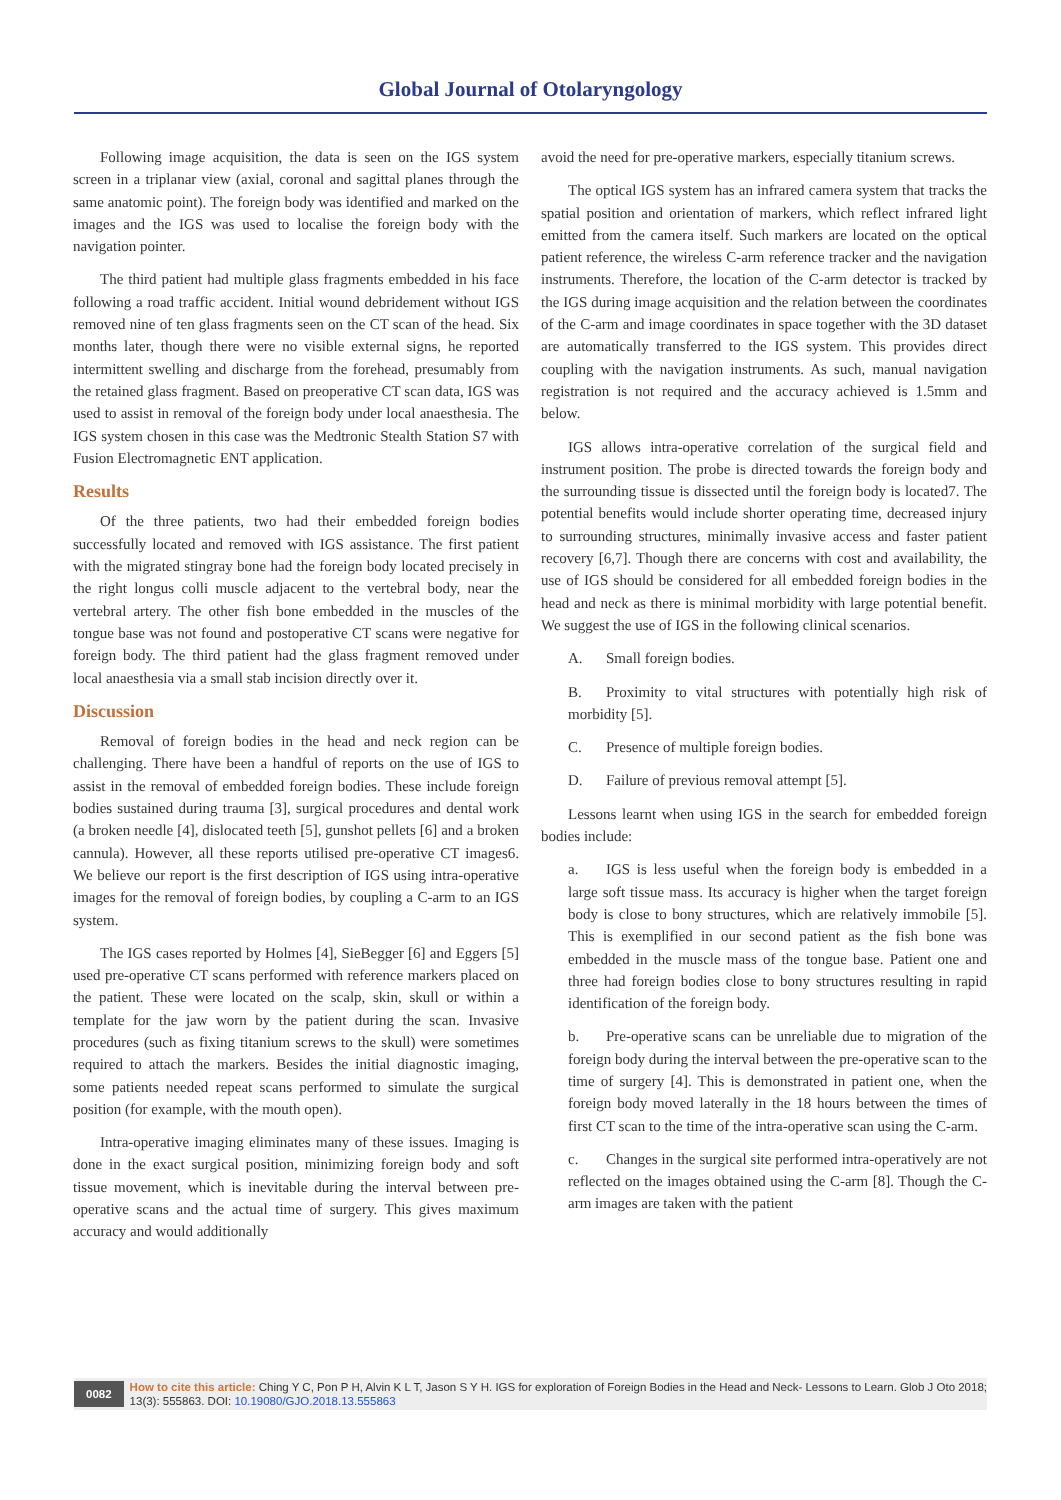Global Journal of Otolaryngology
Following image acquisition, the data is seen on the IGS system screen in a triplanar view (axial, coronal and sagittal planes through the same anatomic point). The foreign body was identified and marked on the images and the IGS was used to localise the foreign body with the navigation pointer.
The third patient had multiple glass fragments embedded in his face following a road traffic accident. Initial wound debridement without IGS removed nine of ten glass fragments seen on the CT scan of the head. Six months later, though there were no visible external signs, he reported intermittent swelling and discharge from the forehead, presumably from the retained glass fragment. Based on preoperative CT scan data, IGS was used to assist in removal of the foreign body under local anaesthesia. The IGS system chosen in this case was the Medtronic Stealth Station S7 with Fusion Electromagnetic ENT application.
Results
Of the three patients, two had their embedded foreign bodies successfully located and removed with IGS assistance. The first patient with the migrated stingray bone had the foreign body located precisely in the right longus colli muscle adjacent to the vertebral body, near the vertebral artery. The other fish bone embedded in the muscles of the tongue base was not found and postoperative CT scans were negative for foreign body. The third patient had the glass fragment removed under local anaesthesia via a small stab incision directly over it.
Discussion
Removal of foreign bodies in the head and neck region can be challenging. There have been a handful of reports on the use of IGS to assist in the removal of embedded foreign bodies. These include foreign bodies sustained during trauma [3], surgical procedures and dental work (a broken needle [4], dislocated teeth [5], gunshot pellets [6] and a broken cannula). However, all these reports utilised pre-operative CT images6. We believe our report is the first description of IGS using intra-operative images for the removal of foreign bodies, by coupling a C-arm to an IGS system.
The IGS cases reported by Holmes [4], SieBegger [6] and Eggers [5] used pre-operative CT scans performed with reference markers placed on the patient. These were located on the scalp, skin, skull or within a template for the jaw worn by the patient during the scan. Invasive procedures (such as fixing titanium screws to the skull) were sometimes required to attach the markers. Besides the initial diagnostic imaging, some patients needed repeat scans performed to simulate the surgical position (for example, with the mouth open).
Intra-operative imaging eliminates many of these issues. Imaging is done in the exact surgical position, minimizing foreign body and soft tissue movement, which is inevitable during the interval between pre-operative scans and the actual time of surgery. This gives maximum accuracy and would additionally
avoid the need for pre-operative markers, especially titanium screws.
The optical IGS system has an infrared camera system that tracks the spatial position and orientation of markers, which reflect infrared light emitted from the camera itself. Such markers are located on the optical patient reference, the wireless C-arm reference tracker and the navigation instruments. Therefore, the location of the C-arm detector is tracked by the IGS during image acquisition and the relation between the coordinates of the C-arm and image coordinates in space together with the 3D dataset are automatically transferred to the IGS system. This provides direct coupling with the navigation instruments. As such, manual navigation registration is not required and the accuracy achieved is 1.5mm and below.
IGS allows intra-operative correlation of the surgical field and instrument position. The probe is directed towards the foreign body and the surrounding tissue is dissected until the foreign body is located7. The potential benefits would include shorter operating time, decreased injury to surrounding structures, minimally invasive access and faster patient recovery [6,7]. Though there are concerns with cost and availability, the use of IGS should be considered for all embedded foreign bodies in the head and neck as there is minimal morbidity with large potential benefit. We suggest the use of IGS in the following clinical scenarios.
A. Small foreign bodies.
B. Proximity to vital structures with potentially high risk of morbidity [5].
C. Presence of multiple foreign bodies.
D. Failure of previous removal attempt [5].
Lessons learnt when using IGS in the search for embedded foreign bodies include:
a. IGS is less useful when the foreign body is embedded in a large soft tissue mass. Its accuracy is higher when the target foreign body is close to bony structures, which are relatively immobile [5]. This is exemplified in our second patient as the fish bone was embedded in the muscle mass of the tongue base. Patient one and three had foreign bodies close to bony structures resulting in rapid identification of the foreign body.
b. Pre-operative scans can be unreliable due to migration of the foreign body during the interval between the pre-operative scan to the time of surgery [4]. This is demonstrated in patient one, when the foreign body moved laterally in the 18 hours between the times of first CT scan to the time of the intra-operative scan using the C-arm.
c. Changes in the surgical site performed intra-operatively are not reflected on the images obtained using the C-arm [8]. Though the C-arm images are taken with the patient
0082
How to cite this article: Ching Y C, Pon P H, Alvin K L T, Jason S Y H. IGS for exploration of Foreign Bodies in the Head and Neck- Lessons to Learn. Glob J Oto 2018; 13(3): 555863. DOI: 10.19080/GJO.2018.13.555863